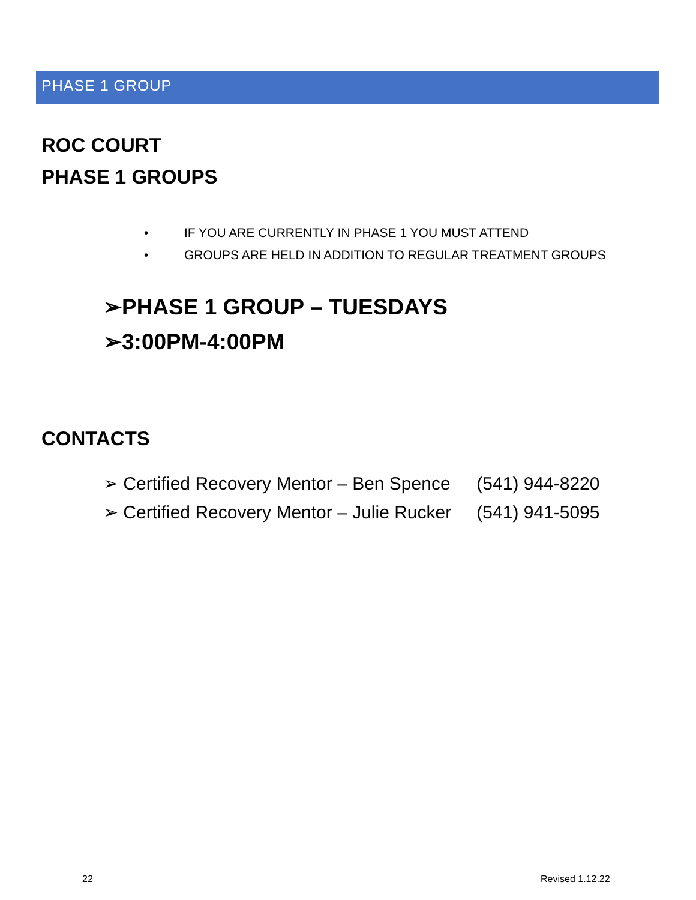PHASE 1 GROUP
ROC COURT
PHASE 1 GROUPS
• IF YOU ARE CURRENTLY IN PHASE 1 YOU MUST ATTEND
• GROUPS ARE HELD IN ADDITION TO REGULAR TREATMENT GROUPS
➢PHASE 1 GROUP – TUESDAYS
➢3:00PM-4:00PM
CONTACTS
➢ Certified Recovery Mentor – Ben Spence (541) 944-8220
➢ Certified Recovery Mentor – Julie Rucker (541) 941-5095
22 Revised 1.12.22